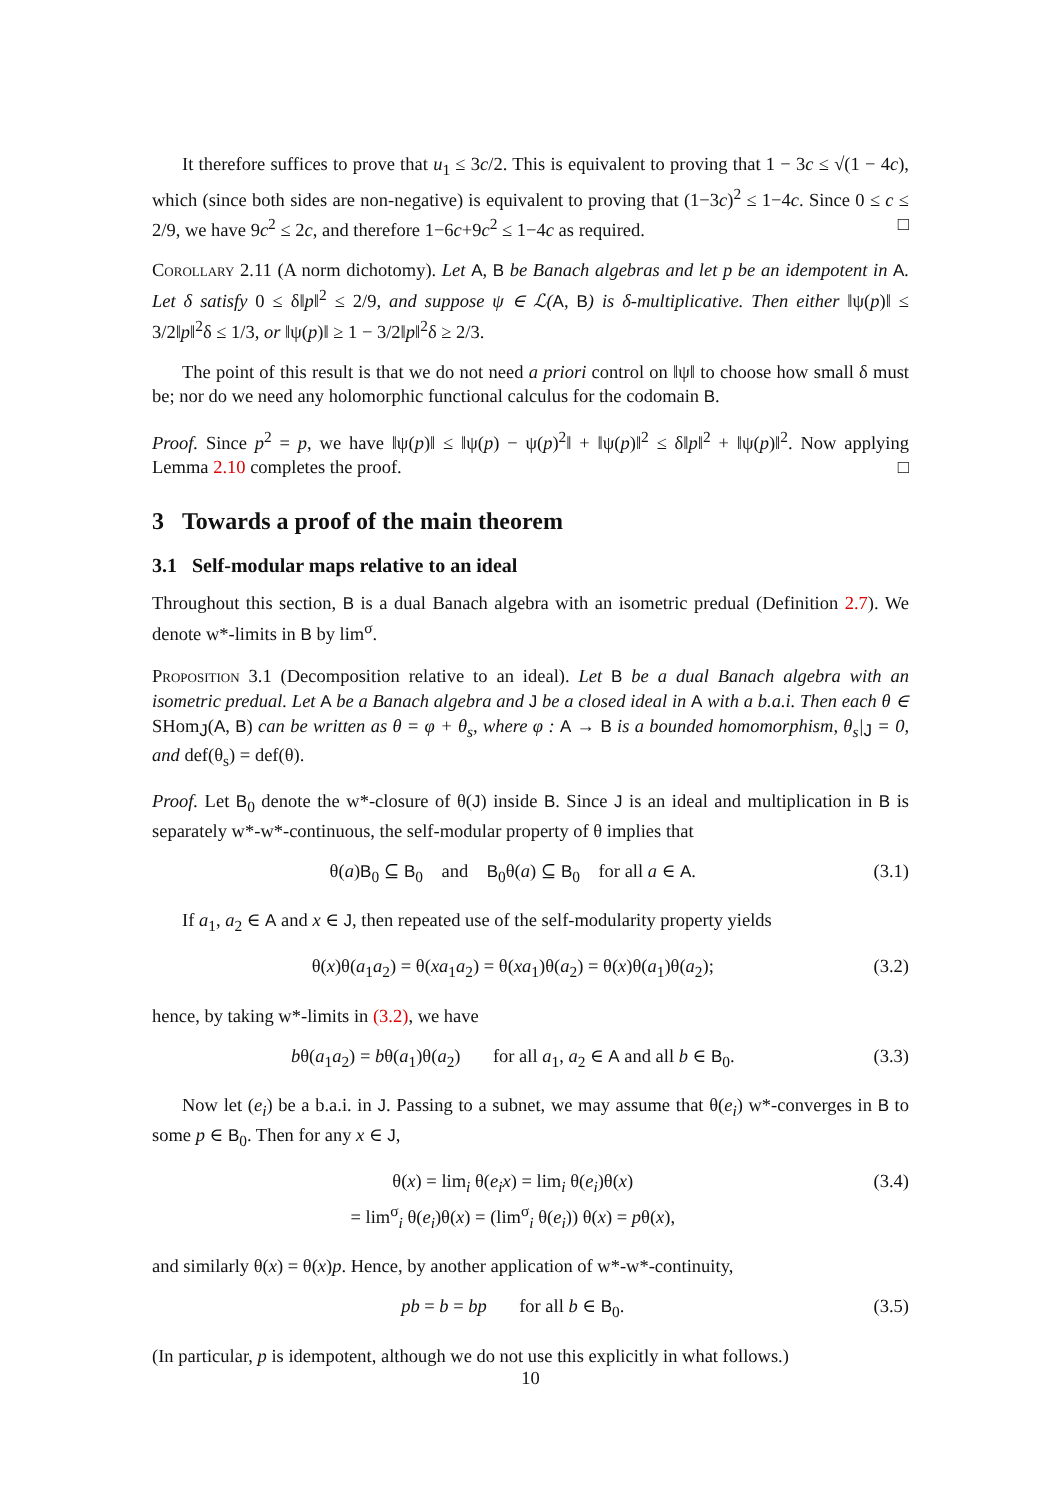It therefore suffices to prove that u<sub>1</sub> ≤ 3c/2. This is equivalent to proving that 1 − 3c ≤ √(1 − 4c), which (since both sides are non-negative) is equivalent to proving that (1−3c)<sup>2</sup> ≤ 1−4c. Since 0 ≤ c ≤ 2/9, we have 9c<sup>2</sup> ≤ 2c, and therefore 1−6c+9c<sup>2</sup> ≤ 1−4c as required. □
Corollary 2.11 (A norm dichotomy). Let A, B be Banach algebras and let p be an idempotent in A. Let δ satisfy 0 ≤ δ‖p‖<sup>2</sup> ≤ 2/9, and suppose ψ ∈ ℒ(A, B) is δ-multiplicative. Then either ‖ψ(p)‖ ≤ 3/2‖p‖<sup>2</sup>δ ≤ 1/3, or ‖ψ(p)‖ ≥ 1 − 3/2‖p‖<sup>2</sup>δ ≥ 2/3.
The point of this result is that we do not need a priori control on ‖ψ‖ to choose how small δ must be; nor do we need any holomorphic functional calculus for the codomain B.
Proof. Since p<sup>2</sup> = p, we have ‖ψ(p)‖ ≤ ‖ψ(p) − ψ(p)<sup>2</sup>‖ + ‖ψ(p)‖<sup>2</sup> ≤ δ‖p‖<sup>2</sup> + ‖ψ(p)‖<sup>2</sup>. Now applying Lemma 2.10 completes the proof. □
3 Towards a proof of the main theorem
3.1 Self-modular maps relative to an ideal
Throughout this section, B is a dual Banach algebra with an isometric predual (Definition 2.7). We denote w*-limits in B by lim<sup>σ</sup>.
Proposition 3.1 (Decomposition relative to an ideal). Let B be a dual Banach algebra with an isometric predual. Let A be a Banach algebra and J be a closed ideal in A with a b.a.i. Then each θ ∈ SHom<sub>J</sub>(A, B) can be written as θ = φ + θ<sub>s</sub>, where φ : A → B is a bounded homomorphism, θ<sub>s</sub>|<sub>J</sub> = 0, and def(θ<sub>s</sub>) = def(θ).
Proof. Let B<sub>0</sub> denote the w*-closure of θ(J) inside B. Since J is an ideal and multiplication in B is separately w*-w*-continuous, the self-modular property of θ implies that
θ(a)B<sub>0</sub> ⊆ B<sub>0</sub> and B<sub>0</sub>θ(a) ⊆ B<sub>0</sub> for all a ∈ A. (3.1)
If a<sub>1</sub>, a<sub>2</sub> ∈ A and x ∈ J, then repeated use of the self-modularity property yields
θ(x)θ(a<sub>1</sub>a<sub>2</sub>) = θ(xa<sub>1</sub>a<sub>2</sub>) = θ(xa<sub>1</sub>)θ(a<sub>2</sub>) = θ(x)θ(a<sub>1</sub>)θ(a<sub>2</sub>); (3.2)
hence, by taking w*-limits in (3.2), we have
bθ(a<sub>1</sub>a<sub>2</sub>) = bθ(a<sub>1</sub>)θ(a<sub>2</sub>) for all a<sub>1</sub>, a<sub>2</sub> ∈ A and all b ∈ B<sub>0</sub>. (3.3)
Now let (e<sub>i</sub>) be a b.a.i. in J. Passing to a subnet, we may assume that θ(e<sub>i</sub>) w*-converges in B to some p ∈ B<sub>0</sub>. Then for any x ∈ J,
θ(x) = lim<sub>i</sub> θ(e<sub>i</sub>x) = lim<sub>i</sub> θ(e<sub>i</sub>)θ(x)
= lim<sup>σ</sup><sub>i</sub> θ(e<sub>i</sub>)θ(x) = (lim<sup>σ</sup><sub>i</sub> θ(e<sub>i</sub>)) θ(x) = pθ(x), (3.4)
and similarly θ(x) = θ(x)p. Hence, by another application of w*-w*-continuity,
pb = b = bp for all b ∈ B<sub>0</sub>. (3.5)
(In particular, p is idempotent, although we do not use this explicitly in what follows.)
10